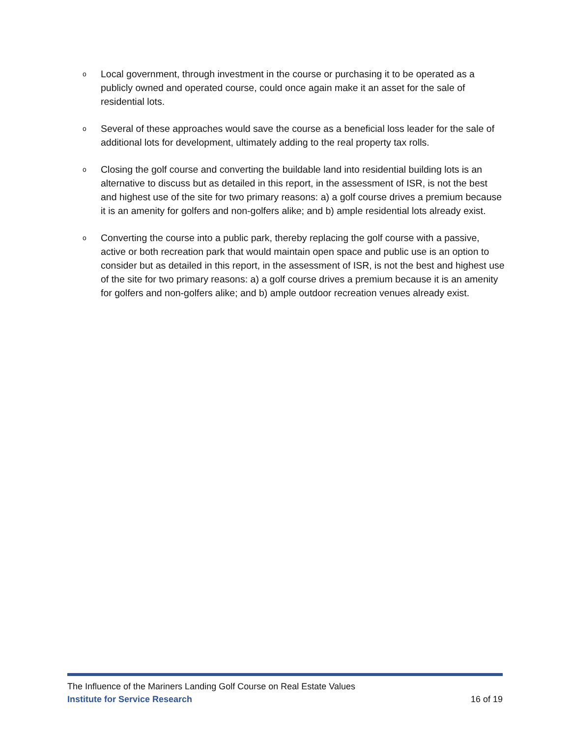o Local government, through investment in the course or purchasing it to be operated as a publicly owned and operated course, could once again make it an asset for the sale of residential lots.
o Several of these approaches would save the course as a beneficial loss leader for the sale of additional lots for development, ultimately adding to the real property tax rolls.
o Closing the golf course and converting the buildable land into residential building lots is an alternative to discuss but as detailed in this report, in the assessment of ISR, is not the best and highest use of the site for two primary reasons: a) a golf course drives a premium because it is an amenity for golfers and non-golfers alike; and b) ample residential lots already exist.
o Converting the course into a public park, thereby replacing the golf course with a passive, active or both recreation park that would maintain open space and public use is an option to consider but as detailed in this report, in the assessment of ISR, is not the best and highest use of the site for two primary reasons: a) a golf course drives a premium because it is an amenity for golfers and non-golfers alike; and b) ample outdoor recreation venues already exist.
The Influence of the Mariners Landing Golf Course on Real Estate Values
Institute for Service Research 16 of 19